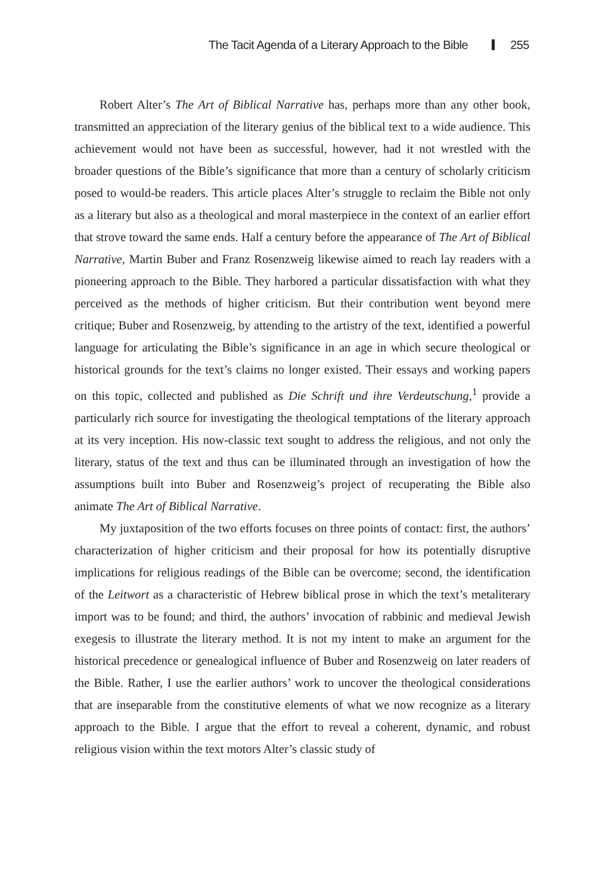The Tacit Agenda of a Literary Approach to the Bible 255
Robert Alter’s The Art of Biblical Narrative has, perhaps more than any other book, transmitted an appreciation of the literary genius of the biblical text to a wide audience. This achievement would not have been as successful, however, had it not wrestled with the broader questions of the Bible’s significance that more than a century of scholarly criticism posed to would-be readers. This article places Alter’s struggle to reclaim the Bible not only as a literary but also as a theological and moral masterpiece in the context of an earlier effort that strove toward the same ends. Half a century before the appearance of The Art of Biblical Narrative, Martin Buber and Franz Rosenzweig likewise aimed to reach lay readers with a pioneering approach to the Bible. They harbored a particular dissatisfaction with what they perceived as the methods of higher criticism. But their contribution went beyond mere critique; Buber and Rosenzweig, by attending to the artistry of the text, identified a powerful language for articulating the Bible’s significance in an age in which secure theological or historical grounds for the text’s claims no longer existed. Their essays and working papers on this topic, collected and published as Die Schrift und ihre Verdeutschung,<sup>1</sup> provide a particularly rich source for investigating the theological temptations of the literary approach at its very inception. His now-classic text sought to address the religious, and not only the literary, status of the text and thus can be illuminated through an investigation of how the assumptions built into Buber and Rosenzweig’s project of recuperating the Bible also animate The Art of Biblical Narrative.
My juxtaposition of the two efforts focuses on three points of contact: first, the authors’ characterization of higher criticism and their proposal for how its potentially disruptive implications for religious readings of the Bible can be overcome; second, the identification of the Leitwort as a characteristic of Hebrew biblical prose in which the text’s metaliterary import was to be found; and third, the authors’ invocation of rabbinic and medieval Jewish exegesis to illustrate the literary method. It is not my intent to make an argument for the historical precedence or genealogical influence of Buber and Rosenzweig on later readers of the Bible. Rather, I use the earlier authors’ work to uncover the theological considerations that are inseparable from the constitutive elements of what we now recognize as a literary approach to the Bible. I argue that the effort to reveal a coherent, dynamic, and robust religious vision within the text motors Alter’s classic study of